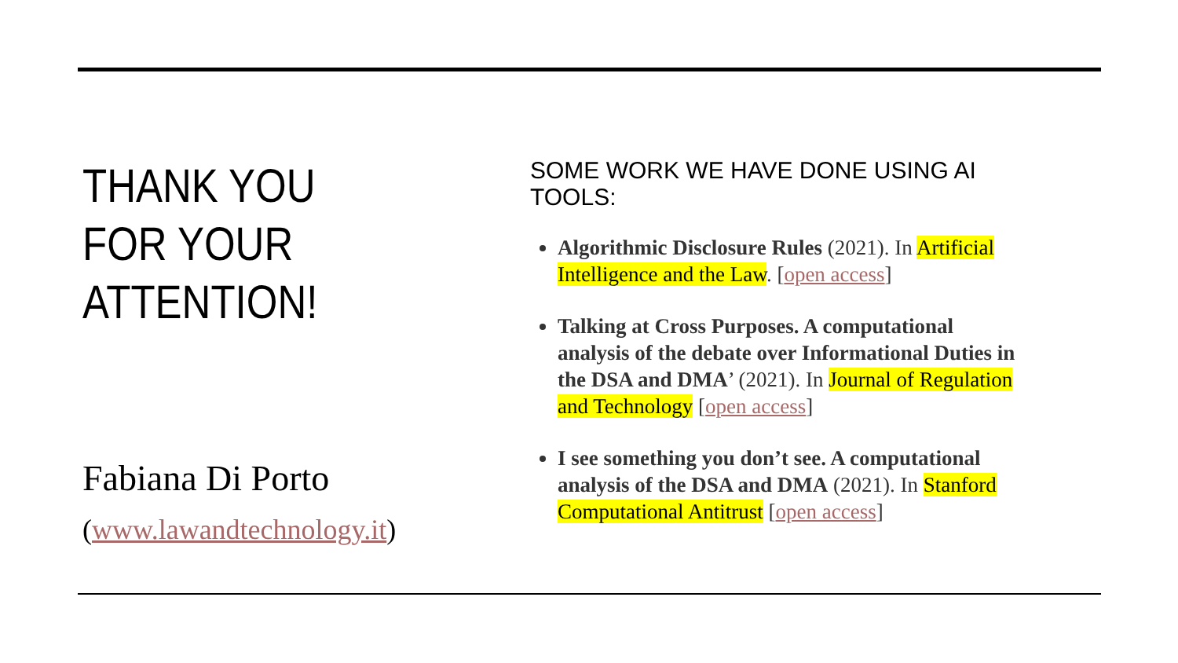THANK YOU
FOR YOUR
ATTENTION!
Fabiana Di Porto
(www.lawandtechnology.it)
SOME WORK WE HAVE DONE USING AI TOOLS:
Algorithmic Disclosure Rules (2021). In Artificial Intelligence and the Law. [open access]
Talking at Cross Purposes. A computational analysis of the debate over Informational Duties in the DSA and DMA’ (2021). In Journal of Regulation and Technology [open access]
I see something you don’t see. A computational analysis of the DSA and DMA (2021). In Stanford Computational Antitrust [open access]